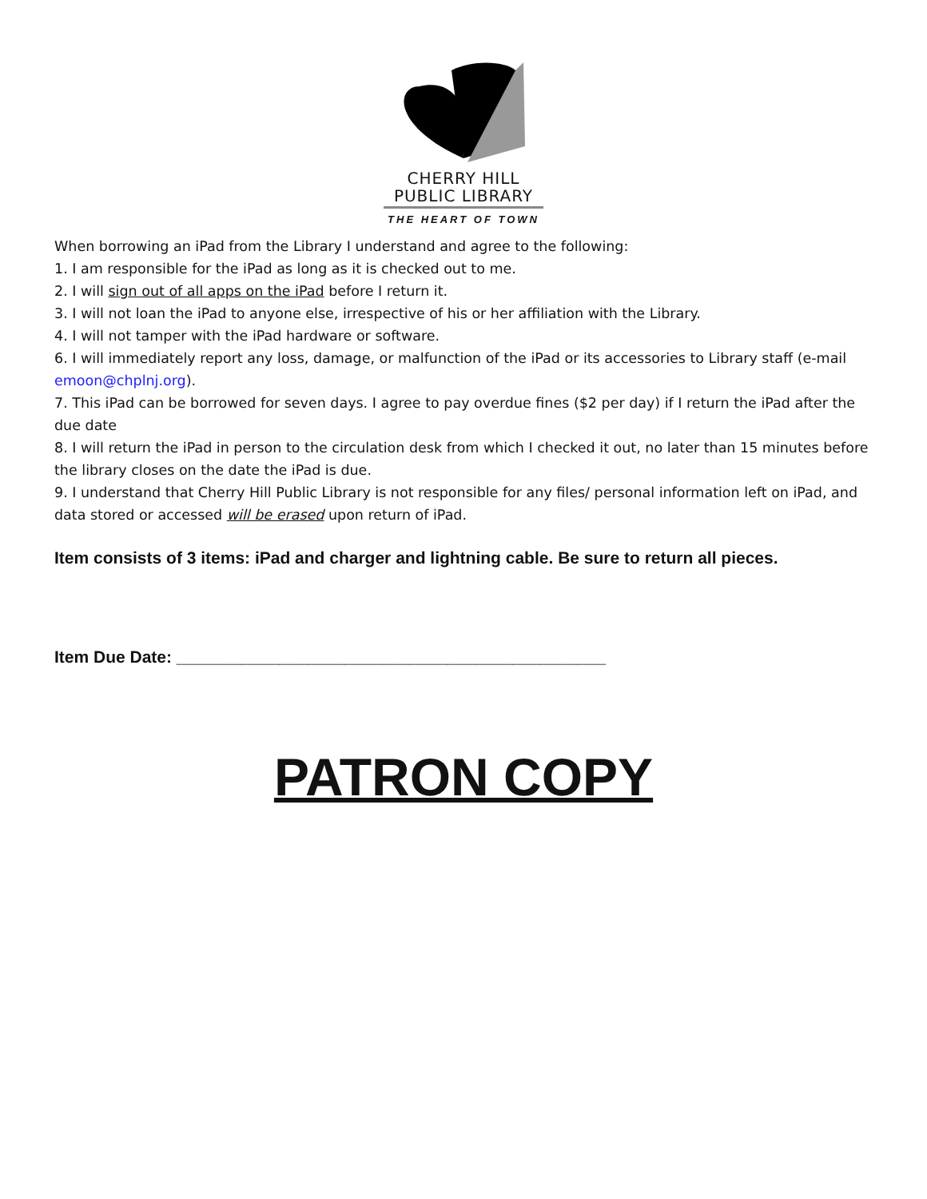CHERRY HILL
PUBLIC LIBRARY
THE HEART OF TOWN
When borrowing an iPad from the Library I understand and agree to the following:
1. I am responsible for the iPad as long as it is checked out to me.
2. I will sign out of all apps on the iPad before I return it.
3. I will not loan the iPad to anyone else, irrespective of his or her affiliation with the Library.
4. I will not tamper with the iPad hardware or software.
6. I will immediately report any loss, damage, or malfunction of the iPad or its accessories to Library staff (e-mail emoon@chplnj.org).
7. This iPad can be borrowed for seven days. I agree to pay overdue fines ($2 per day) if I return the iPad after the due date
8. I will return the iPad in person to the circulation desk from which I checked it out, no later than 15 minutes before the library closes on the date the iPad is due.
9. I understand that Cherry Hill Public Library is not responsible for any files/ personal information left on iPad, and data stored or accessed will be erased upon return of iPad.
Item consists of 3 items: iPad and charger and lightning cable. Be sure to return all pieces.
Item Due Date: ______________________________________________
PATRON COPY